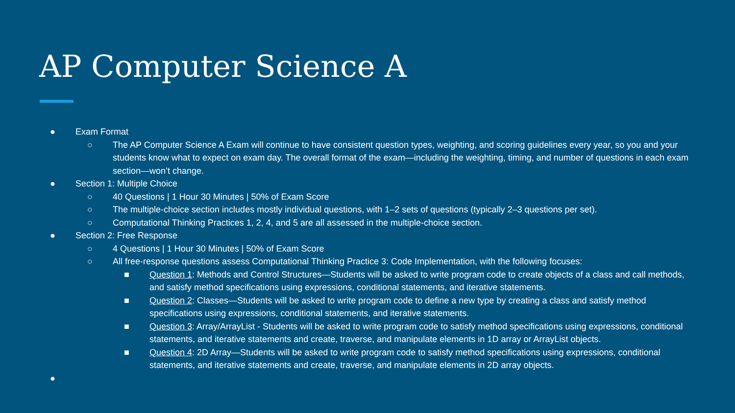AP Computer Science A
● Exam Format
○ The AP Computer Science A Exam will continue to have consistent question types, weighting, and scoring guidelines every year, so you and your students know what to expect on exam day. The overall format of the exam—including the weighting, timing, and number of questions in each exam section—won’t change.
● Section 1: Multiple Choice
○ 40 Questions | 1 Hour 30 Minutes | 50% of Exam Score
○ The multiple-choice section includes mostly individual questions, with 1–2 sets of questions (typically 2–3 questions per set).
○ Computational Thinking Practices 1, 2, 4, and 5 are all assessed in the multiple-choice section.
● Section 2: Free Response
○ 4 Questions | 1 Hour 30 Minutes | 50% of Exam Score
○ All free-response questions assess Computational Thinking Practice 3: Code Implementation, with the following focuses:
■ Question 1: Methods and Control Structures—Students will be asked to write program code to create objects of a class and call methods, and satisfy method specifications using expressions, conditional statements, and iterative statements.
■ Question 2: Classes—Students will be asked to write program code to define a new type by creating a class and satisfy method specifications using expressions, conditional statements, and iterative statements.
■ Question 3: Array/ArrayList - Students will be asked to write program code to satisfy method specifications using expressions, conditional statements, and iterative statements and create, traverse, and manipulate elements in 1D array or ArrayList objects.
■ Question 4: 2D Array—Students will be asked to write program code to satisfy method specifications using expressions, conditional statements, and iterative statements and create, traverse, and manipulate elements in 2D array objects.
●